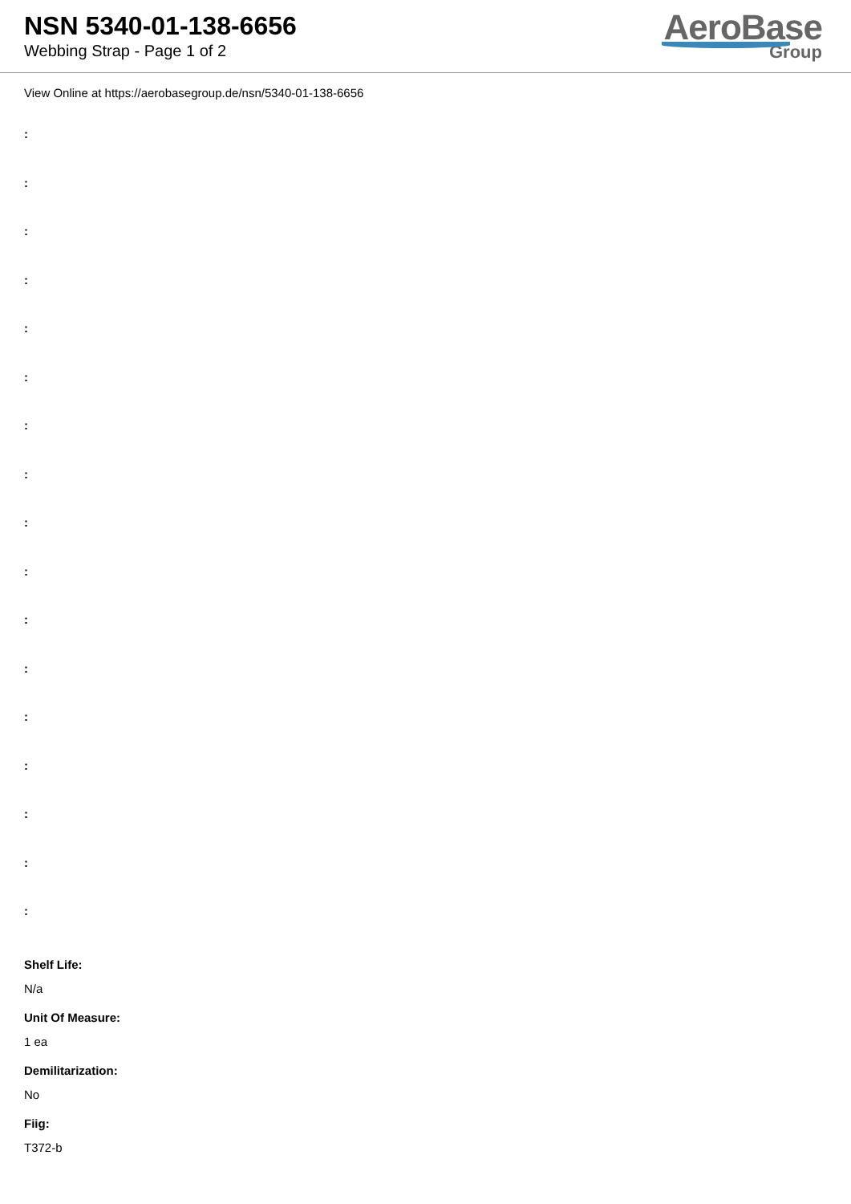NSN 5340-01-138-6656
Webbing Strap - Page 1 of 2
AeroBase
Group
View Online at https://aerobasegroup.de/nsn/5340-01-138-6656
:
:
:
:
:
:
:
:
:
:
:
:
:
:
:
:
:
Shelf Life:
N/a
Unit Of Measure:
1 ea
Demilitarization:
No
Fiig:
T372-b